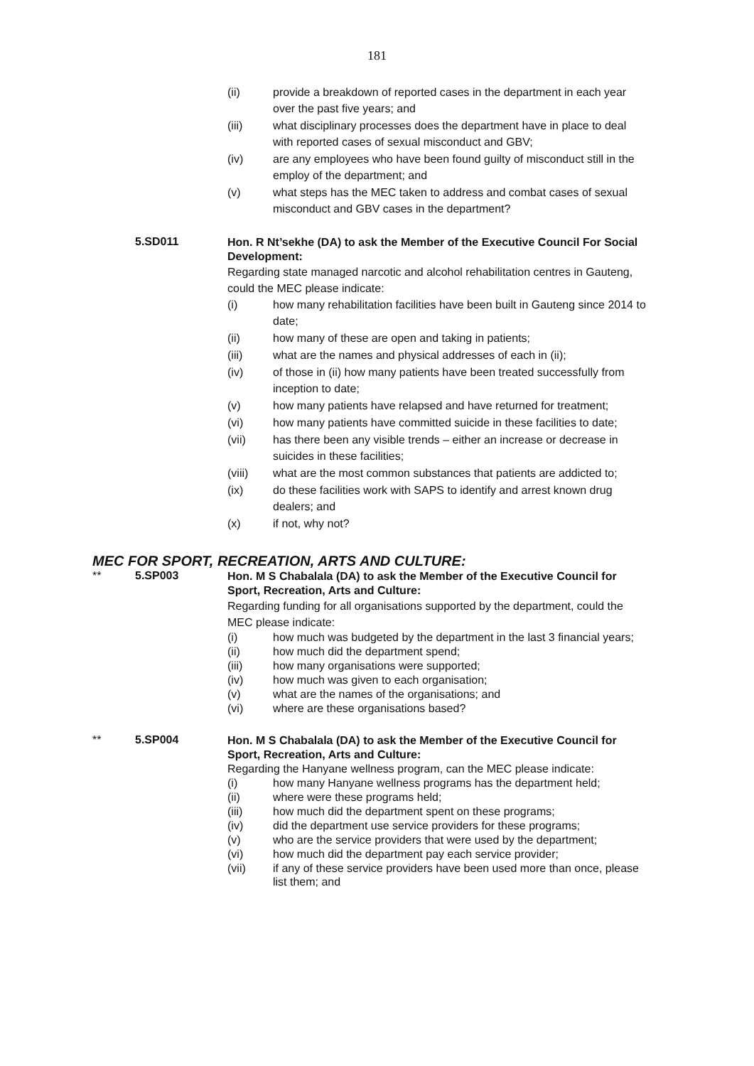181
(ii) provide a breakdown of reported cases in the department in each year over the past five years; and
(iii) what disciplinary processes does the department have in place to deal with reported cases of sexual misconduct and GBV;
(iv) are any employees who have been found guilty of misconduct still in the employ of the department; and
(v) what steps has the MEC taken to address and combat cases of sexual misconduct and GBV cases in the department?
5.SD011
Hon. R Nt’sekhe (DA) to ask the Member of the Executive Council For Social Development:
Regarding state managed narcotic and alcohol rehabilitation centres in Gauteng, could the MEC please indicate:
(i) how many rehabilitation facilities have been built in Gauteng since 2014 to date;
(ii) how many of these are open and taking in patients;
(iii) what are the names and physical addresses of each in (ii);
(iv) of those in (ii) how many patients have been treated successfully from inception to date;
(v) how many patients have relapsed and have returned for treatment;
(vi) how many patients have committed suicide in these facilities to date;
(vii) has there been any visible trends – either an increase or decrease in suicides in these facilities;
(viii) what are the most common substances that patients are addicted to;
(ix) do these facilities work with SAPS to identify and arrest known drug dealers; and
(x) if not, why not?
MEC FOR SPORT, RECREATION, ARTS AND CULTURE:
** 5.SP003
Hon. M S Chabalala (DA) to ask the Member of the Executive Council for Sport, Recreation, Arts and Culture:
Regarding funding for all organisations supported by the department, could the MEC please indicate:
(i) how much was budgeted by the department in the last 3 financial years;
(ii) how much did the department spend;
(iii) how many organisations were supported;
(iv) how much was given to each organisation;
(v) what are the names of the organisations; and
(vi) where are these organisations based?
** 5.SP004
Hon. M S Chabalala (DA) to ask the Member of the Executive Council for Sport, Recreation, Arts and Culture:
Regarding the Hanyane wellness program, can the MEC please indicate:
(i) how many Hanyane wellness programs has the department held;
(ii) where were these programs held;
(iii) how much did the department spent on these programs;
(iv) did the department use service providers for these programs;
(v) who are the service providers that were used by the department;
(vi) how much did the department pay each service provider;
(vii) if any of these service providers have been used more than once, please list them; and